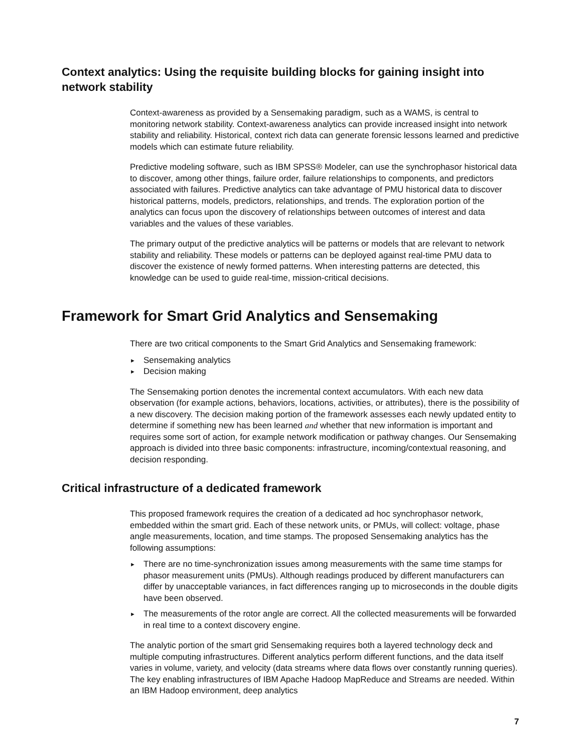Context analytics: Using the requisite building blocks for gaining insight into network stability
Context-awareness as provided by a Sensemaking paradigm, such as a WAMS, is central to monitoring network stability. Context-awareness analytics can provide increased insight into network stability and reliability. Historical, context rich data can generate forensic lessons learned and predictive models which can estimate future reliability.
Predictive modeling software, such as IBM SPSS® Modeler, can use the synchrophasor historical data to discover, among other things, failure order, failure relationships to components, and predictors associated with failures. Predictive analytics can take advantage of PMU historical data to discover historical patterns, models, predictors, relationships, and trends. The exploration portion of the analytics can focus upon the discovery of relationships between outcomes of interest and data variables and the values of these variables.
The primary output of the predictive analytics will be patterns or models that are relevant to network stability and reliability. These models or patterns can be deployed against real-time PMU data to discover the existence of newly formed patterns. When interesting patterns are detected, this knowledge can be used to guide real-time, mission-critical decisions.
Framework for Smart Grid Analytics and Sensemaking
There are two critical components to the Smart Grid Analytics and Sensemaking framework:
► Sensemaking analytics
► Decision making
The Sensemaking portion denotes the incremental context accumulators. With each new data observation (for example actions, behaviors, locations, activities, or attributes), there is the possibility of a new discovery. The decision making portion of the framework assesses each newly updated entity to determine if something new has been learned and whether that new information is important and requires some sort of action, for example network modification or pathway changes. Our Sensemaking approach is divided into three basic components: infrastructure, incoming/contextual reasoning, and decision responding.
Critical infrastructure of a dedicated framework
This proposed framework requires the creation of a dedicated ad hoc synchrophasor network, embedded within the smart grid. Each of these network units, or PMUs, will collect: voltage, phase angle measurements, location, and time stamps. The proposed Sensemaking analytics has the following assumptions:
► There are no time-synchronization issues among measurements with the same time stamps for phasor measurement units (PMUs). Although readings produced by different manufacturers can differ by unacceptable variances, in fact differences ranging up to microseconds in the double digits have been observed.
► The measurements of the rotor angle are correct. All the collected measurements will be forwarded in real time to a context discovery engine.
The analytic portion of the smart grid Sensemaking requires both a layered technology deck and multiple computing infrastructures. Different analytics perform different functions, and the data itself varies in volume, variety, and velocity (data streams where data flows over constantly running queries). The key enabling infrastructures of IBM Apache Hadoop MapReduce and Streams are needed. Within an IBM Hadoop environment, deep analytics
7